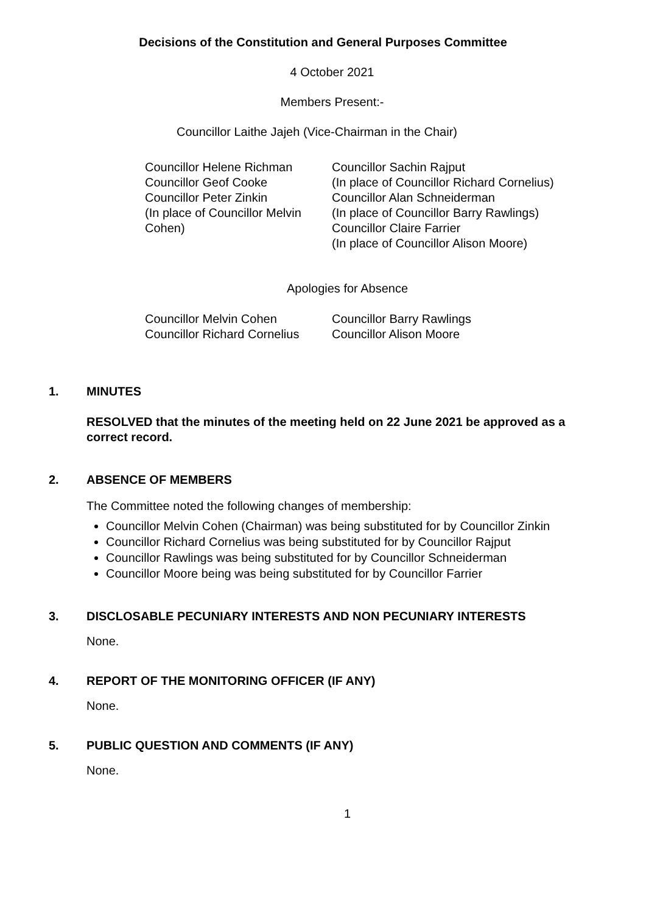Decisions of the Constitution and General Purposes Committee
4 October 2021
Members Present:-
Councillor Laithe Jajeh (Vice-Chairman in the Chair)
Councillor Helene Richman
Councillor Geof Cooke
Councillor Peter Zinkin
(In place of Councillor Melvin Cohen)
Councillor Sachin Rajput
(In place of Councillor Richard Cornelius)
Councillor Alan Schneiderman
(In place of Councillor Barry Rawlings)
Councillor Claire Farrier
(In place of Councillor Alison Moore)
Apologies for Absence
Councillor Melvin Cohen
Councillor Richard Cornelius
Councillor Barry Rawlings
Councillor Alison Moore
1. MINUTES
RESOLVED that the minutes of the meeting held on 22 June 2021 be approved as a correct record.
2. ABSENCE OF MEMBERS
The Committee noted the following changes of membership:
Councillor Melvin Cohen (Chairman) was being substituted for by Councillor Zinkin
Councillor Richard Cornelius was being substituted for by Councillor Rajput
Councillor Rawlings was being substituted for by Councillor Schneiderman
Councillor Moore being was being substituted for by Councillor Farrier
3. DISCLOSABLE PECUNIARY INTERESTS AND NON PECUNIARY INTERESTS
None.
4. REPORT OF THE MONITORING OFFICER (IF ANY)
None.
5. PUBLIC QUESTION AND COMMENTS (IF ANY)
None.
1